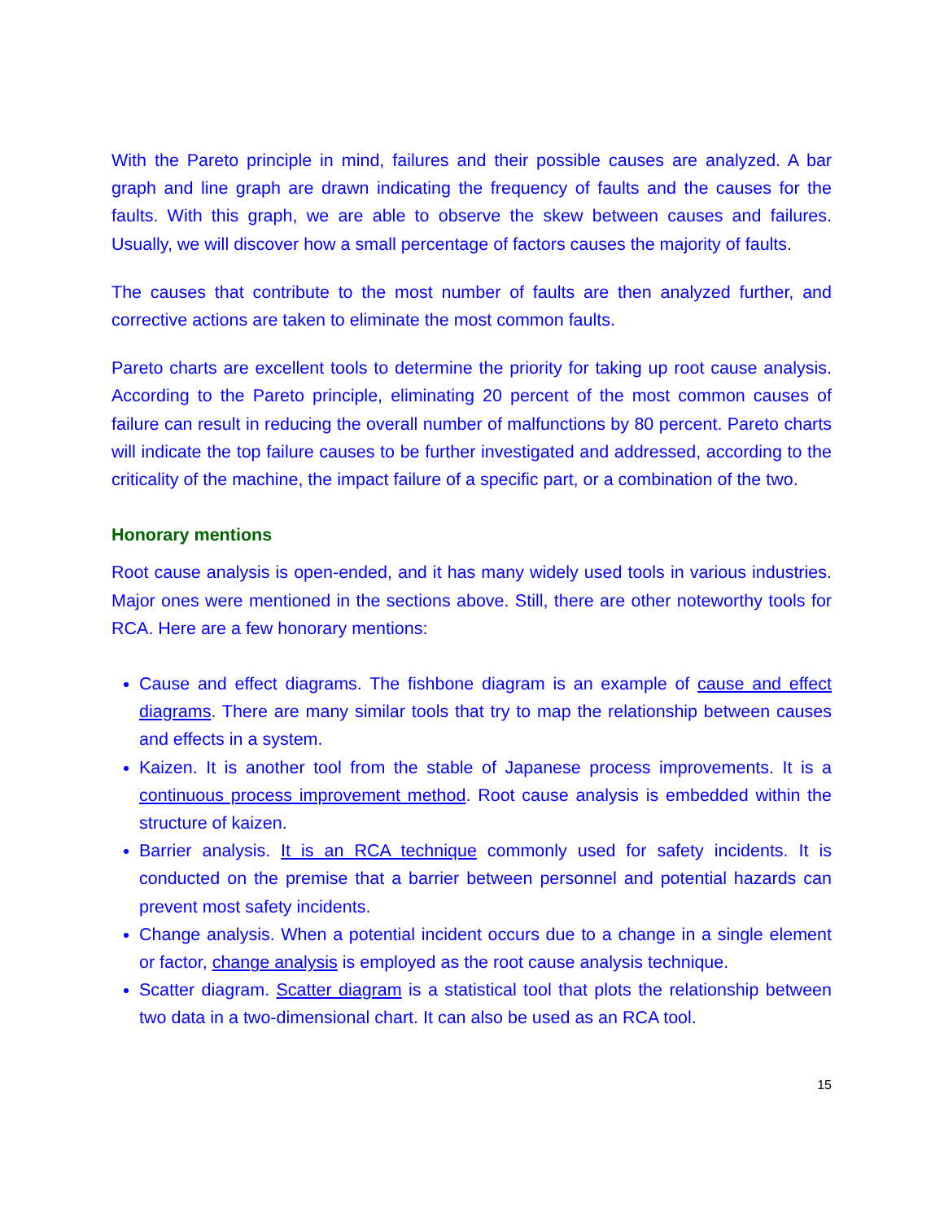With the Pareto principle in mind, failures and their possible causes are analyzed. A bar graph and line graph are drawn indicating the frequency of faults and the causes for the faults. With this graph, we are able to observe the skew between causes and failures. Usually, we will discover how a small percentage of factors causes the majority of faults.
The causes that contribute to the most number of faults are then analyzed further, and corrective actions are taken to eliminate the most common faults.
Pareto charts are excellent tools to determine the priority for taking up root cause analysis. According to the Pareto principle, eliminating 20 percent of the most common causes of failure can result in reducing the overall number of malfunctions by 80 percent. Pareto charts will indicate the top failure causes to be further investigated and addressed, according to the criticality of the machine, the impact failure of a specific part, or a combination of the two.
Honorary mentions
Root cause analysis is open-ended, and it has many widely used tools in various industries. Major ones were mentioned in the sections above. Still, there are other noteworthy tools for RCA. Here are a few honorary mentions:
Cause and effect diagrams. The fishbone diagram is an example of cause and effect diagrams. There are many similar tools that try to map the relationship between causes and effects in a system.
Kaizen. It is another tool from the stable of Japanese process improvements. It is a continuous process improvement method. Root cause analysis is embedded within the structure of kaizen.
Barrier analysis. It is an RCA technique commonly used for safety incidents. It is conducted on the premise that a barrier between personnel and potential hazards can prevent most safety incidents.
Change analysis. When a potential incident occurs due to a change in a single element or factor, change analysis is employed as the root cause analysis technique.
Scatter diagram. Scatter diagram is a statistical tool that plots the relationship between two data in a two-dimensional chart. It can also be used as an RCA tool.
15